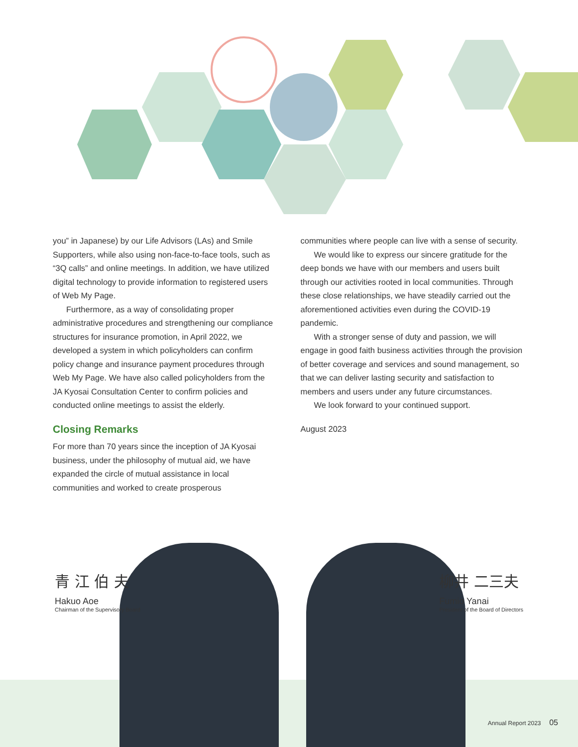you” in Japanese) by our Life Advisors (LAs) and Smile Supporters, while also using non-face-to-face tools, such as “3Q calls” and online meetings. In addition, we have utilized digital technology to provide information to registered users of Web My Page.
Furthermore, as a way of consolidating proper administrative procedures and strengthening our compliance structures for insurance promotion, in April 2022, we developed a system in which policyholders can confirm policy change and insurance payment procedures through Web My Page. We have also called policyholders from the JA Kyosai Consultation Center to confirm policies and conducted online meetings to assist the elderly.
Closing Remarks
For more than 70 years since the inception of JA Kyosai business, under the philosophy of mutual aid, we have expanded the circle of mutual assistance in local communities and worked to create prosperous
communities where people can live with a sense of security.
We would like to express our sincere gratitude for the deep bonds we have with our members and users built through our activities rooted in local communities. Through these close relationships, we have steadily carried out the aforementioned activities even during the COVID-19 pandemic.
With a stronger sense of duty and passion, we will engage in good faith business activities through the provision of better coverage and services and sound management, so that we can deliver lasting security and satisfaction to members and users under any future circumstances.
We look forward to your continued support.
August 2023
青 江 伯 夫
Hakuo Aoe
Chairman of the Supervisory Board
柳井 二三夫
Fumio Yanai
President of the Board of Directors
Annual Report 2023 05